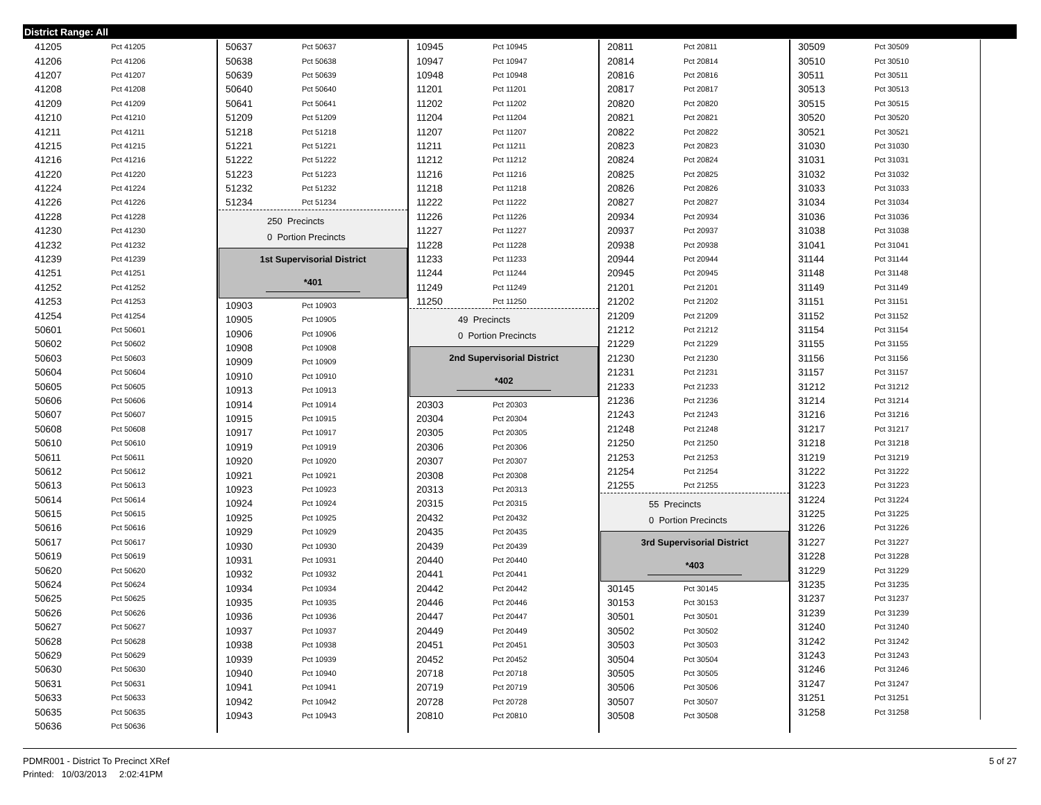District Range: All
| 41205 | Pct 41205 |
| 41206 | Pct 41206 |
| 41207 | Pct 41207 |
| 41208 | Pct 41208 |
| 41209 | Pct 41209 |
| 41210 | Pct 41210 |
| 41211 | Pct 41211 |
| 41215 | Pct 41215 |
| 41216 | Pct 41216 |
| 41220 | Pct 41220 |
| 41224 | Pct 41224 |
| 41226 | Pct 41226 |
| 41228 | Pct 41228 |
| 41230 | Pct 41230 |
| 41232 | Pct 41232 |
| 41239 | Pct 41239 |
| 41251 | Pct 41251 |
| 41252 | Pct 41252 |
| 41253 | Pct 41253 |
| 41254 | Pct 41254 |
| 50601 | Pct 50601 |
| 50602 | Pct 50602 |
| 50603 | Pct 50603 |
| 50604 | Pct 50604 |
| 50605 | Pct 50605 |
| 50606 | Pct 50606 |
| 50607 | Pct 50607 |
| 50608 | Pct 50608 |
| 50610 | Pct 50610 |
| 50611 | Pct 50611 |
| 50612 | Pct 50612 |
| 50613 | Pct 50613 |
| 50614 | Pct 50614 |
| 50615 | Pct 50615 |
| 50616 | Pct 50616 |
| 50617 | Pct 50617 |
| 50619 | Pct 50619 |
| 50620 | Pct 50620 |
| 50624 | Pct 50624 |
| 50625 | Pct 50625 |
| 50626 | Pct 50626 |
| 50627 | Pct 50627 |
| 50628 | Pct 50628 |
| 50629 | Pct 50629 |
| 50630 | Pct 50630 |
| 50631 | Pct 50631 |
| 50633 | Pct 50633 |
| 50635 | Pct 50635 |
| 50636 | Pct 50636 |
| 50637 | Pct 50637 |
| 50638 | Pct 50638 |
| 50639 | Pct 50639 |
| 50640 | Pct 50640 |
| 50641 | Pct 50641 |
| 51209 | Pct 51209 |
| 51218 | Pct 51218 |
| 51221 | Pct 51221 |
| 51222 | Pct 51222 |
| 51223 | Pct 51223 |
| 51232 | Pct 51232 |
| 51234 | Pct 51234 |
250 Precincts
0 Portion Precincts
1st Supervisorial District
*401
| 10903 | Pct 10903 |
| 10905 | Pct 10905 |
| 10906 | Pct 10906 |
| 10908 | Pct 10908 |
| 10909 | Pct 10909 |
| 10910 | Pct 10910 |
| 10913 | Pct 10913 |
| 10914 | Pct 10914 |
| 10915 | Pct 10915 |
| 10917 | Pct 10917 |
| 10919 | Pct 10919 |
| 10920 | Pct 10920 |
| 10921 | Pct 10921 |
| 10923 | Pct 10923 |
| 10924 | Pct 10924 |
| 10925 | Pct 10925 |
| 10929 | Pct 10929 |
| 10930 | Pct 10930 |
| 10931 | Pct 10931 |
| 10932 | Pct 10932 |
| 10934 | Pct 10934 |
| 10935 | Pct 10935 |
| 10936 | Pct 10936 |
| 10937 | Pct 10937 |
| 10938 | Pct 10938 |
| 10939 | Pct 10939 |
| 10940 | Pct 10940 |
| 10941 | Pct 10941 |
| 10942 | Pct 10942 |
| 10943 | Pct 10943 |
| 10945 | Pct 10945 |
| 10947 | Pct 10947 |
| 10948 | Pct 10948 |
| 11201 | Pct 11201 |
| 11202 | Pct 11202 |
| 11204 | Pct 11204 |
| 11207 | Pct 11207 |
| 11211 | Pct 11211 |
| 11212 | Pct 11212 |
| 11216 | Pct 11216 |
| 11218 | Pct 11218 |
| 11222 | Pct 11222 |
| 11226 | Pct 11226 |
| 11227 | Pct 11227 |
| 11228 | Pct 11228 |
| 11233 | Pct 11233 |
| 11244 | Pct 11244 |
| 11249 | Pct 11249 |
| 11250 | Pct 11250 |
49 Precincts
0 Portion Precincts
2nd Supervisorial District
*402
| 20303 | Pct 20303 |
| 20304 | Pct 20304 |
| 20305 | Pct 20305 |
| 20306 | Pct 20306 |
| 20307 | Pct 20307 |
| 20308 | Pct 20308 |
| 20313 | Pct 20313 |
| 20315 | Pct 20315 |
| 20432 | Pct 20432 |
| 20435 | Pct 20435 |
| 20439 | Pct 20439 |
| 20440 | Pct 20440 |
| 20441 | Pct 20441 |
| 20442 | Pct 20442 |
| 20446 | Pct 20446 |
| 20447 | Pct 20447 |
| 20449 | Pct 20449 |
| 20451 | Pct 20451 |
| 20452 | Pct 20452 |
| 20718 | Pct 20718 |
| 20719 | Pct 20719 |
| 20728 | Pct 20728 |
| 20810 | Pct 20810 |
| 20811 | Pct 20811 |
| 20814 | Pct 20814 |
| 20816 | Pct 20816 |
| 20817 | Pct 20817 |
| 20820 | Pct 20820 |
| 20821 | Pct 20821 |
| 20822 | Pct 20822 |
| 20823 | Pct 20823 |
| 20824 | Pct 20824 |
| 20825 | Pct 20825 |
| 20826 | Pct 20826 |
| 20827 | Pct 20827 |
| 20934 | Pct 20934 |
| 20937 | Pct 20937 |
| 20938 | Pct 20938 |
| 20944 | Pct 20944 |
| 20945 | Pct 20945 |
| 21201 | Pct 21201 |
| 21202 | Pct 21202 |
| 21209 | Pct 21209 |
| 21212 | Pct 21212 |
| 21229 | Pct 21229 |
| 21230 | Pct 21230 |
| 21231 | Pct 21231 |
| 21233 | Pct 21233 |
| 21236 | Pct 21236 |
| 21243 | Pct 21243 |
| 21248 | Pct 21248 |
| 21250 | Pct 21250 |
| 21253 | Pct 21253 |
| 21254 | Pct 21254 |
| 21255 | Pct 21255 |
55 Precincts
0 Portion Precincts
3rd Supervisorial District
*403
| 30145 | Pct 30145 |
| 30153 | Pct 30153 |
| 30501 | Pct 30501 |
| 30502 | Pct 30502 |
| 30503 | Pct 30503 |
| 30504 | Pct 30504 |
| 30505 | Pct 30505 |
| 30506 | Pct 30506 |
| 30507 | Pct 30507 |
| 30508 | Pct 30508 |
| 30509 | Pct 30509 |
| 30510 | Pct 30510 |
| 30511 | Pct 30511 |
| 30513 | Pct 30513 |
| 30515 | Pct 30515 |
| 30520 | Pct 30520 |
| 30521 | Pct 30521 |
| 31030 | Pct 31030 |
| 31031 | Pct 31031 |
| 31032 | Pct 31032 |
| 31033 | Pct 31033 |
| 31034 | Pct 31034 |
| 31036 | Pct 31036 |
| 31038 | Pct 31038 |
| 31041 | Pct 31041 |
| 31144 | Pct 31144 |
| 31148 | Pct 31148 |
| 31149 | Pct 31149 |
| 31151 | Pct 31151 |
| 31152 | Pct 31152 |
| 31154 | Pct 31154 |
| 31155 | Pct 31155 |
| 31156 | Pct 31156 |
| 31157 | Pct 31157 |
| 31212 | Pct 31212 |
| 31214 | Pct 31214 |
| 31216 | Pct 31216 |
| 31217 | Pct 31217 |
| 31218 | Pct 31218 |
| 31219 | Pct 31219 |
| 31222 | Pct 31222 |
| 31223 | Pct 31223 |
| 31224 | Pct 31224 |
| 31225 | Pct 31225 |
| 31226 | Pct 31226 |
| 31227 | Pct 31227 |
| 31228 | Pct 31228 |
| 31229 | Pct 31229 |
| 31235 | Pct 31235 |
| 31237 | Pct 31237 |
| 31239 | Pct 31239 |
| 31240 | Pct 31240 |
| 31242 | Pct 31242 |
| 31243 | Pct 31243 |
| 31246 | Pct 31246 |
| 31247 | Pct 31247 |
| 31251 | Pct 31251 |
| 31258 | Pct 31258 |
PDMR001 - District To Precinct XRef
Printed: 10/03/2013 2:02:41PM
5 of 27